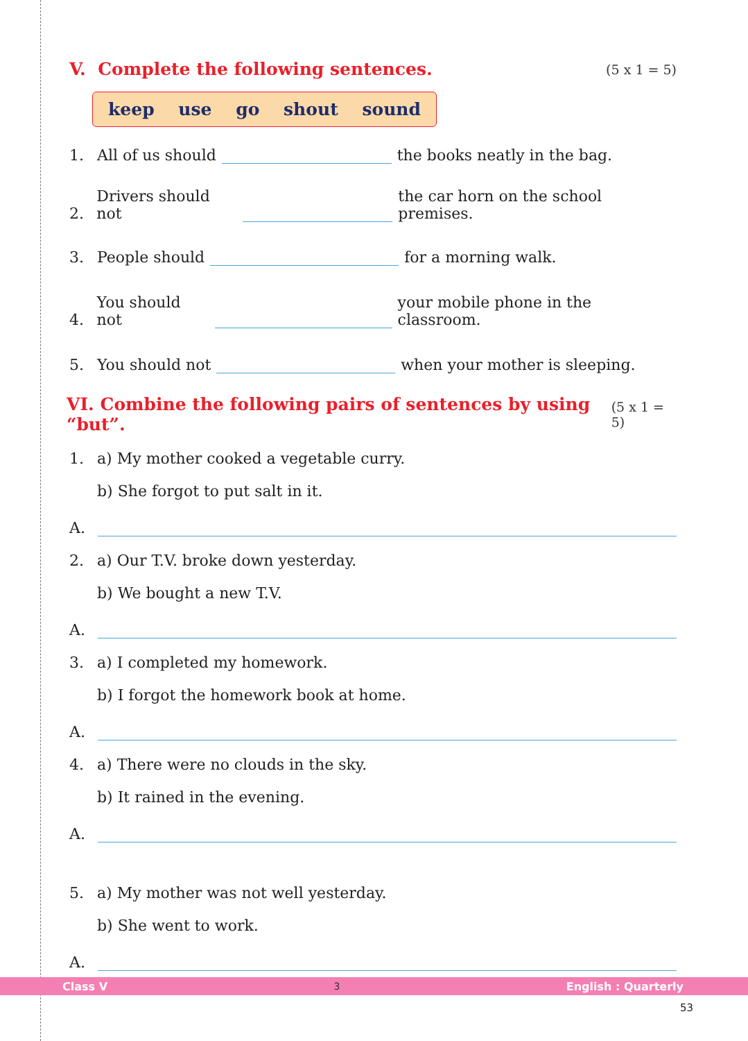V. Complete the following sentences. (5 x 1 = 5)
keep use go shout sound
1. All of us should the books neatly in the bag.
2. Drivers should not the car horn on the school premises.
3. People should for a morning walk.
4. You should not your mobile phone in the classroom.
5. You should not when your mother is sleeping.
VI. Combine the following pairs of sentences by using “but”. (5 x 1 = 5)
1. a) My mother cooked a vegetable curry.
b) She forgot to put salt in it.
A.
2. a) Our T.V. broke down yesterday.
b) We bought a new T.V.
A.
3. a) I completed my homework.
b) I forgot the homework book at home.
A.
4. a) There were no clouds in the sky.
b) It rained in the evening.
A.
5. a) My mother was not well yesterday.
b) She went to work.
A.
Class V 3 English : Quarterly
53